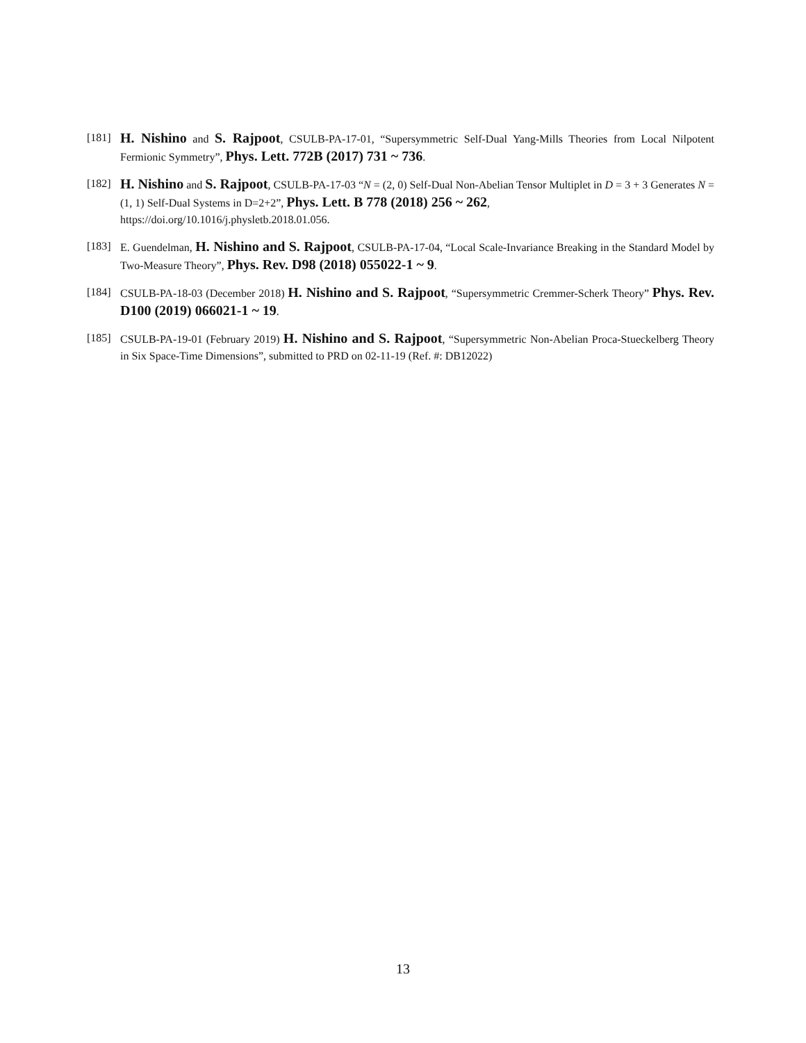[181]
H. Nishino and S. Rajpoot, CSULB-PA-17-01, “Supersymmetric Self-Dual Yang-Mills Theories from Local Nilpotent Fermionic Symmetry”, Phys. Lett. 772B (2017) 731 ~ 736.
[182]
H. Nishino and S. Rajpoot, CSULB-PA-17-03 “N = (2, 0) Self-Dual Non-Abelian Tensor Multiplet in D = 3 + 3 Generates N = (1, 1) Self-Dual Systems in D=2+2”, Phys. Lett. B 778 (2018) 256 ~ 262,
https://doi.org/10.1016/j.physletb.2018.01.056.
[183] E. Guendelman, H. Nishino and S. Rajpoot, CSULB-PA-17-04, “Local Scale-Invariance Breaking in the Standard Model by Two-Measure Theory”, Phys. Rev. D98 (2018) 055022-1 ~ 9.
[184] CSULB-PA-18-03 (December 2018) H. Nishino and S. Rajpoot, “Supersymmetric Cremmer-Scherk Theory” Phys. Rev. D100 (2019) 066021-1 ~ 19.
[185] CSULB-PA-19-01 (February 2019) H. Nishino and S. Rajpoot, “Supersymmetric Non-Abelian Proca-Stueckelberg Theory in Six Space-Time Dimensions”, submitted to PRD on 02-11-19 (Ref. #: DB12022)
13